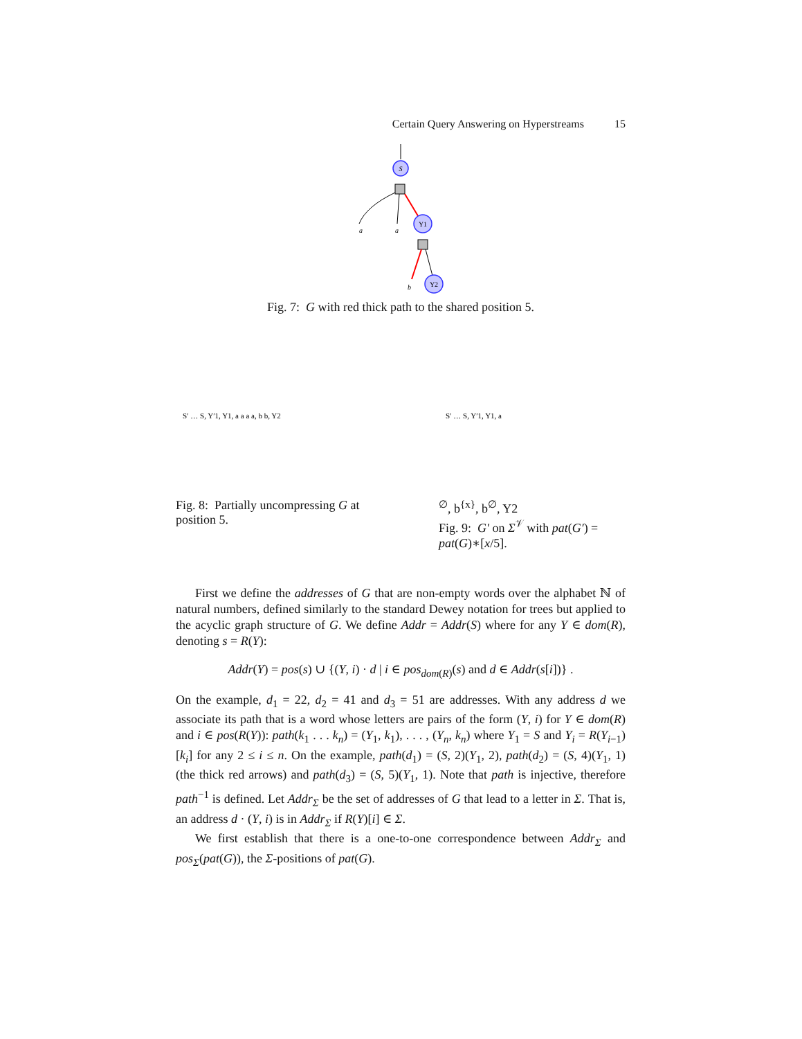Certain Query Answering on Hyperstreams 15
S
Y1
a
a
b
Y2
Fig. 7: G with red thick path to the shared position 5.
S′ … S, Y′1, Y1, a a a a, b b, Y2
Fig. 8: Partially uncompressing G at position 5.
S′ … S, Y′1, Y1, a∅, b{x}, b∅, Y2
Fig. 9: G′ on Σ<sup>𝒱</sup> with pat(G′) = pat(G)∗[x/5].
First we define the addresses of G that are non-empty words over the alphabet ℕ of natural numbers, defined similarly to the standard Dewey notation for trees but applied to the acyclic graph structure of G. We define Addr = Addr(S) where for any Y ∈ dom(R), denoting s = R(Y):
Addr(Y) = pos(s) ∪ {(Y, i) · d | i ∈ pos<sub>dom(R)</sub>(s) and d ∈ Addr(s[i])} .
On the example, d<sub>1</sub> = 22, d<sub>2</sub> = 41 and d<sub>3</sub> = 51 are addresses. With any address d we associate its path that is a word whose letters are pairs of the form (Y, i) for Y ∈ dom(R) and i ∈ pos(R(Y)): path(k<sub>1</sub> . . . k<sub>n</sub>) = (Y<sub>1</sub>, k<sub>1</sub>), . . . , (Y<sub>n</sub>, k<sub>n</sub>) where Y<sub>1</sub> = S and Y<sub>i</sub> = R(Y<sub>i−1</sub>)[k<sub>i</sub>] for any 2 ≤ i ≤ n. On the example, path(d<sub>1</sub>) = (S, 2)(Y<sub>1</sub>, 2), path(d<sub>2</sub>) = (S, 4)(Y<sub>1</sub>, 1) (the thick red arrows) and path(d<sub>3</sub>) = (S, 5)(Y<sub>1</sub>, 1). Note that path is injective, therefore path<sup>−1</sup> is defined. Let Addr<sub>Σ</sub> be the set of addresses of G that lead to a letter in Σ. That is, an address d · (Y, i) is in Addr<sub>Σ</sub> if R(Y)[i] ∈ Σ.
We first establish that there is a one-to-one correspondence between Addr<sub>Σ</sub> and pos<sub>Σ</sub>(pat(G)), the Σ-positions of pat(G).